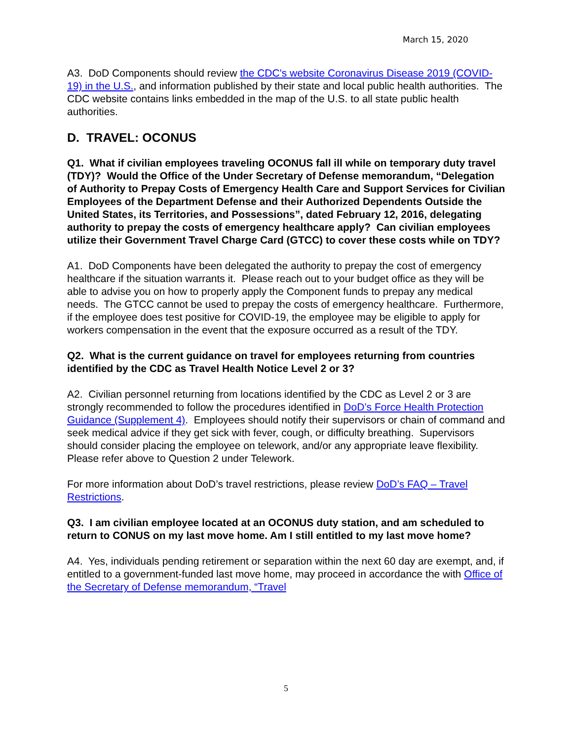March 15, 2020
A3. DoD Components should review the CDC's website Coronavirus Disease 2019 (COVID-19) in the U.S., and information published by their state and local public health authorities. The CDC website contains links embedded in the map of the U.S. to all state public health authorities.
D. TRAVEL: OCONUS
Q1. What if civilian employees traveling OCONUS fall ill while on temporary duty travel (TDY)? Would the Office of the Under Secretary of Defense memorandum, “Delegation of Authority to Prepay Costs of Emergency Health Care and Support Services for Civilian Employees of the Department Defense and their Authorized Dependents Outside the United States, its Territories, and Possessions”, dated February 12, 2016, delegating authority to prepay the costs of emergency healthcare apply? Can civilian employees utilize their Government Travel Charge Card (GTCC) to cover these costs while on TDY?
A1. DoD Components have been delegated the authority to prepay the cost of emergency healthcare if the situation warrants it. Please reach out to your budget office as they will be able to advise you on how to properly apply the Component funds to prepay any medical needs. The GTCC cannot be used to prepay the costs of emergency healthcare. Furthermore, if the employee does test positive for COVID-19, the employee may be eligible to apply for workers compensation in the event that the exposure occurred as a result of the TDY.
Q2. What is the current guidance on travel for employees returning from countries identified by the CDC as Travel Health Notice Level 2 or 3?
A2. Civilian personnel returning from locations identified by the CDC as Level 2 or 3 are strongly recommended to follow the procedures identified in DoD’s Force Health Protection Guidance (Supplement 4). Employees should notify their supervisors or chain of command and seek medical advice if they get sick with fever, cough, or difficulty breathing. Supervisors should consider placing the employee on telework, and/or any appropriate leave flexibility. Please refer above to Question 2 under Telework.
For more information about DoD’s travel restrictions, please review DoD’s FAQ – Travel Restrictions.
Q3. I am civilian employee located at an OCONUS duty station, and am scheduled to return to CONUS on my last move home. Am I still entitled to my last move home?
A4. Yes, individuals pending retirement or separation within the next 60 day are exempt, and, if entitled to a government-funded last move home, may proceed in accordance the with Office of the Secretary of Defense memorandum, “Travel
5